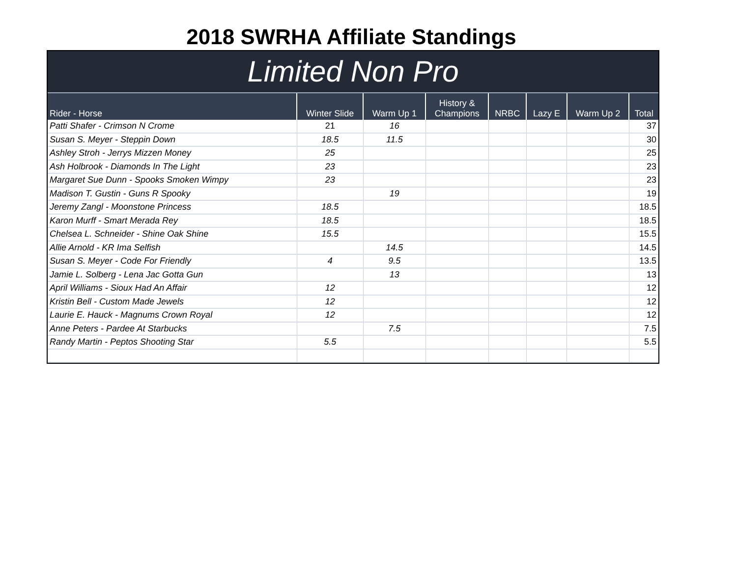2018 SWRHA Affiliate Standings
Limited Non Pro
| Rider - Horse | Winter Slide | Warm Up 1 | History & Champions | NRBC | Lazy E | Warm Up 2 | Total |
| --- | --- | --- | --- | --- | --- | --- | --- |
| Patti Shafer - Crimson N Crome | 21 | 16 | | | | | 37 |
| Susan S. Meyer - Steppin Down | 18.5 | 11.5 | | | | | 30 |
| Ashley Stroh - Jerrys Mizzen Money | 25 | | | | | | 25 |
| Ash Holbrook - Diamonds In The Light | 23 | | | | | | 23 |
| Margaret Sue Dunn - Spooks Smoken Wimpy | 23 | | | | | | 23 |
| Madison T. Gustin - Guns R Spooky | | 19 | | | | | 19 |
| Jeremy Zangl - Moonstone Princess | 18.5 | | | | | | 18.5 |
| Karon Murff - Smart Merada Rey | 18.5 | | | | | | 18.5 |
| Chelsea L. Schneider - Shine Oak Shine | 15.5 | | | | | | 15.5 |
| Allie Arnold - KR Ima Selfish | | 14.5 | | | | | 14.5 |
| Susan S. Meyer - Code For Friendly | 4 | 9.5 | | | | | 13.5 |
| Jamie L. Solberg - Lena Jac Gotta Gun | | 13 | | | | | 13 |
| April Williams - Sioux Had An Affair | 12 | | | | | | 12 |
| Kristin Bell - Custom Made Jewels | 12 | | | | | | 12 |
| Laurie E. Hauck - Magnums Crown Royal | 12 | | | | | | 12 |
| Anne Peters - Pardee At Starbucks | | 7.5 | | | | | 7.5 |
| Randy Martin - Peptos Shooting Star | 5.5 | | | | | | 5.5 |